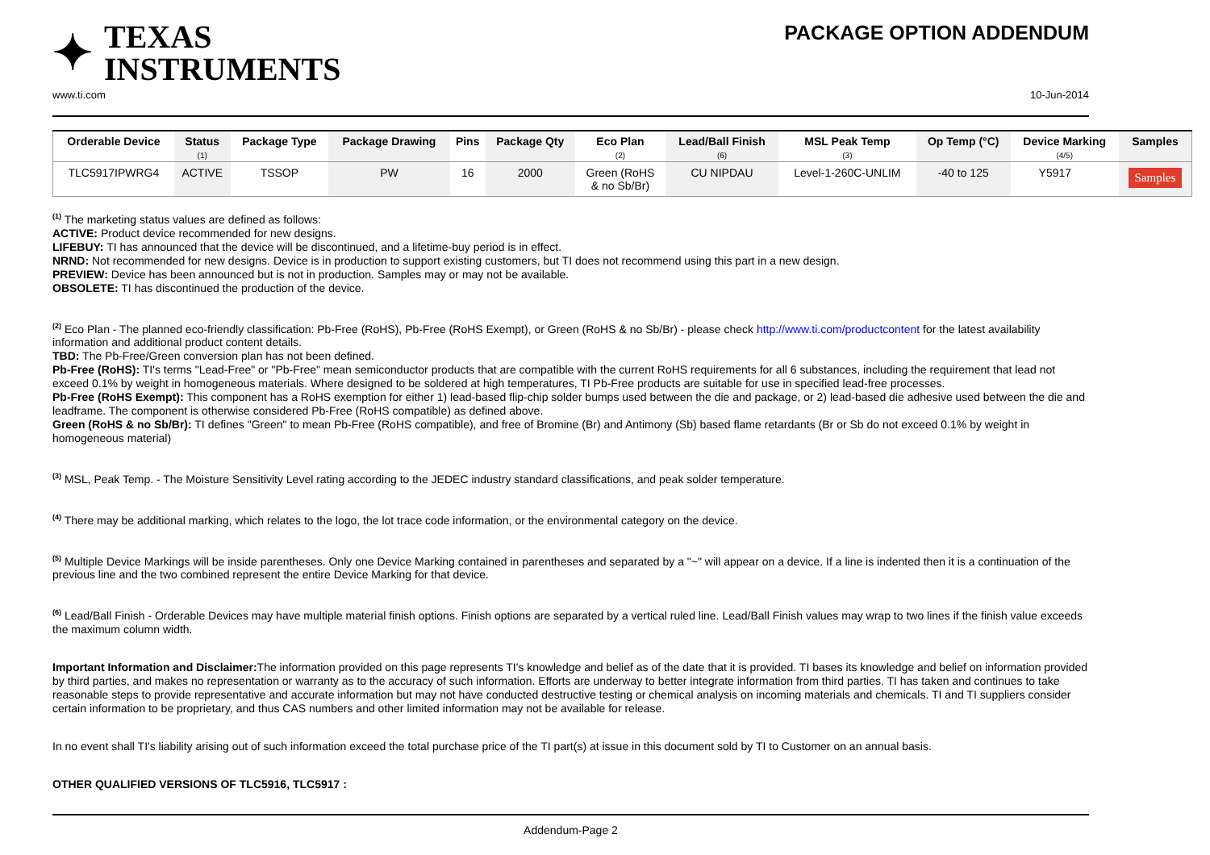✦ TEXAS
INSTRUMENTS
PACKAGE OPTION ADDENDUM
www.ti.com 10-Jun-2014
| Orderable Device | Status (1) | Package Type | Package Drawing | Pins | Package Qty | Eco Plan (2) | Lead/Ball Finish (6) | MSL Peak Temp (3) | Op Temp (°C) | Device Marking (4/5) | Samples |
| --- | --- | --- | --- | --- | --- | --- | --- | --- | --- | --- | --- |
| TLC5917IPWRG4 | ACTIVE | TSSOP | PW | 16 | 2000 | Green (RoHS & no Sb/Br) | CU NIPDAU | Level-1-260C-UNLIM | -40 to 125 | Y5917 | Samples |
<sup>(1)</sup> The marketing status values are defined as follows:
ACTIVE: Product device recommended for new designs.
LIFEBUY: TI has announced that the device will be discontinued, and a lifetime-buy period is in effect.
NRND: Not recommended for new designs. Device is in production to support existing customers, but TI does not recommend using this part in a new design.
PREVIEW: Device has been announced but is not in production. Samples may or may not be available.
OBSOLETE: TI has discontinued the production of the device.
<sup>(2)</sup> Eco Plan - The planned eco-friendly classification: Pb-Free (RoHS), Pb-Free (RoHS Exempt), or Green (RoHS & no Sb/Br) - please check http://www.ti.com/productcontent for the latest availability information and additional product content details.
TBD: The Pb-Free/Green conversion plan has not been defined.
Pb-Free (RoHS): TI's terms "Lead-Free" or "Pb-Free" mean semiconductor products that are compatible with the current RoHS requirements for all 6 substances, including the requirement that lead not exceed 0.1% by weight in homogeneous materials. Where designed to be soldered at high temperatures, TI Pb-Free products are suitable for use in specified lead-free processes.
Pb-Free (RoHS Exempt): This component has a RoHS exemption for either 1) lead-based flip-chip solder bumps used between the die and package, or 2) lead-based die adhesive used between the die and leadframe. The component is otherwise considered Pb-Free (RoHS compatible) as defined above.
Green (RoHS & no Sb/Br): TI defines "Green" to mean Pb-Free (RoHS compatible), and free of Bromine (Br) and Antimony (Sb) based flame retardants (Br or Sb do not exceed 0.1% by weight in homogeneous material)
<sup>(3)</sup> MSL, Peak Temp. - The Moisture Sensitivity Level rating according to the JEDEC industry standard classifications, and peak solder temperature.
<sup>(4)</sup> There may be additional marking, which relates to the logo, the lot trace code information, or the environmental category on the device.
<sup>(5)</sup> Multiple Device Markings will be inside parentheses. Only one Device Marking contained in parentheses and separated by a "~" will appear on a device. If a line is indented then it is a continuation of the previous line and the two combined represent the entire Device Marking for that device.
<sup>(6)</sup> Lead/Ball Finish - Orderable Devices may have multiple material finish options. Finish options are separated by a vertical ruled line. Lead/Ball Finish values may wrap to two lines if the finish value exceeds the maximum column width.
Important Information and Disclaimer: The information provided on this page represents TI's knowledge and belief as of the date that it is provided. TI bases its knowledge and belief on information provided by third parties, and makes no representation or warranty as to the accuracy of such information. Efforts are underway to better integrate information from third parties. TI has taken and continues to take reasonable steps to provide representative and accurate information but may not have conducted destructive testing or chemical analysis on incoming materials and chemicals. TI and TI suppliers consider certain information to be proprietary, and thus CAS numbers and other limited information may not be available for release.
In no event shall TI's liability arising out of such information exceed the total purchase price of the TI part(s) at issue in this document sold by TI to Customer on an annual basis.
OTHER QUALIFIED VERSIONS OF TLC5916, TLC5917 :
Addendum-Page 2